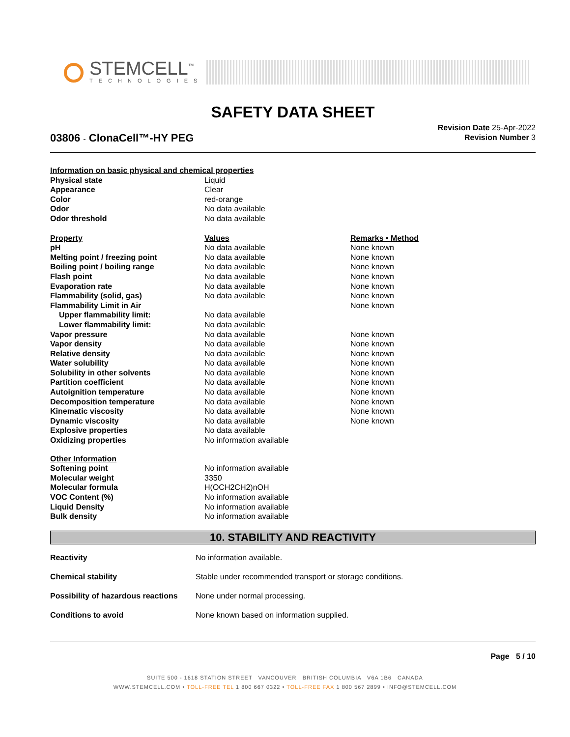STEMCELL<sup>™</sup>
TECHNOLOGIES
SAFETY DATA SHEET
Revision Date 25-Apr-2022
Revision Number 3
03806 - ClonaCell™-HY PEG
| Information on basic physical and chemical properties | | |
| Physical state | Liquid | |
| Appearance | Clear | |
| Color | red-orange | |
| Odor | No data available | |
| Odor threshold | No data available | |
| Property | Values | Remarks • Method |
| pH | No data available | None known |
| Melting point / freezing point | No data available | None known |
| Boiling point / boiling range | No data available | None known |
| Flash point | No data available | None known |
| Evaporation rate | No data available | None known |
| Flammability (solid, gas) | No data available | None known |
| Flammability Limit in Air | | None known |
| Upper flammability limit: | No data available | |
| Lower flammability limit: | No data available | |
| Vapor pressure | No data available | None known |
| Vapor density | No data available | None known |
| Relative density | No data available | None known |
| Water solubility | No data available | None known |
| Solubility in other solvents | No data available | None known |
| Partition coefficient | No data available | None known |
| Autoignition temperature | No data available | None known |
| Decomposition temperature | No data available | None known |
| Kinematic viscosity | No data available | None known |
| Dynamic viscosity | No data available | None known |
| Explosive properties | No data available | |
| Oxidizing properties | No information available | |
| Other Information | | |
| Softening point | No information available | |
| Molecular weight | 3350 | |
| Molecular formula | H(OCH2CH2)nOH | |
| VOC Content (%) | No information available | |
| Liquid Density | No information available | |
| Bulk density | No information available | |
10. STABILITY AND REACTIVITY
| Reactivity | No information available. |
| Chemical stability | Stable under recommended transport or storage conditions. |
| Possibility of hazardous reactions | None under normal processing. |
| Conditions to avoid | None known based on information supplied. |
Page 5 / 10
SUITE 500 - 1618 STATION STREET VANCOUVER BRITISH COLUMBIA V6A 1B6 CANADA
WWW.STEMCELL.COM • TOLL-FREE TEL 1 800 667 0322 • TOLL-FREE FAX 1 800 567 2899 • INFO@STEMCELL.COM